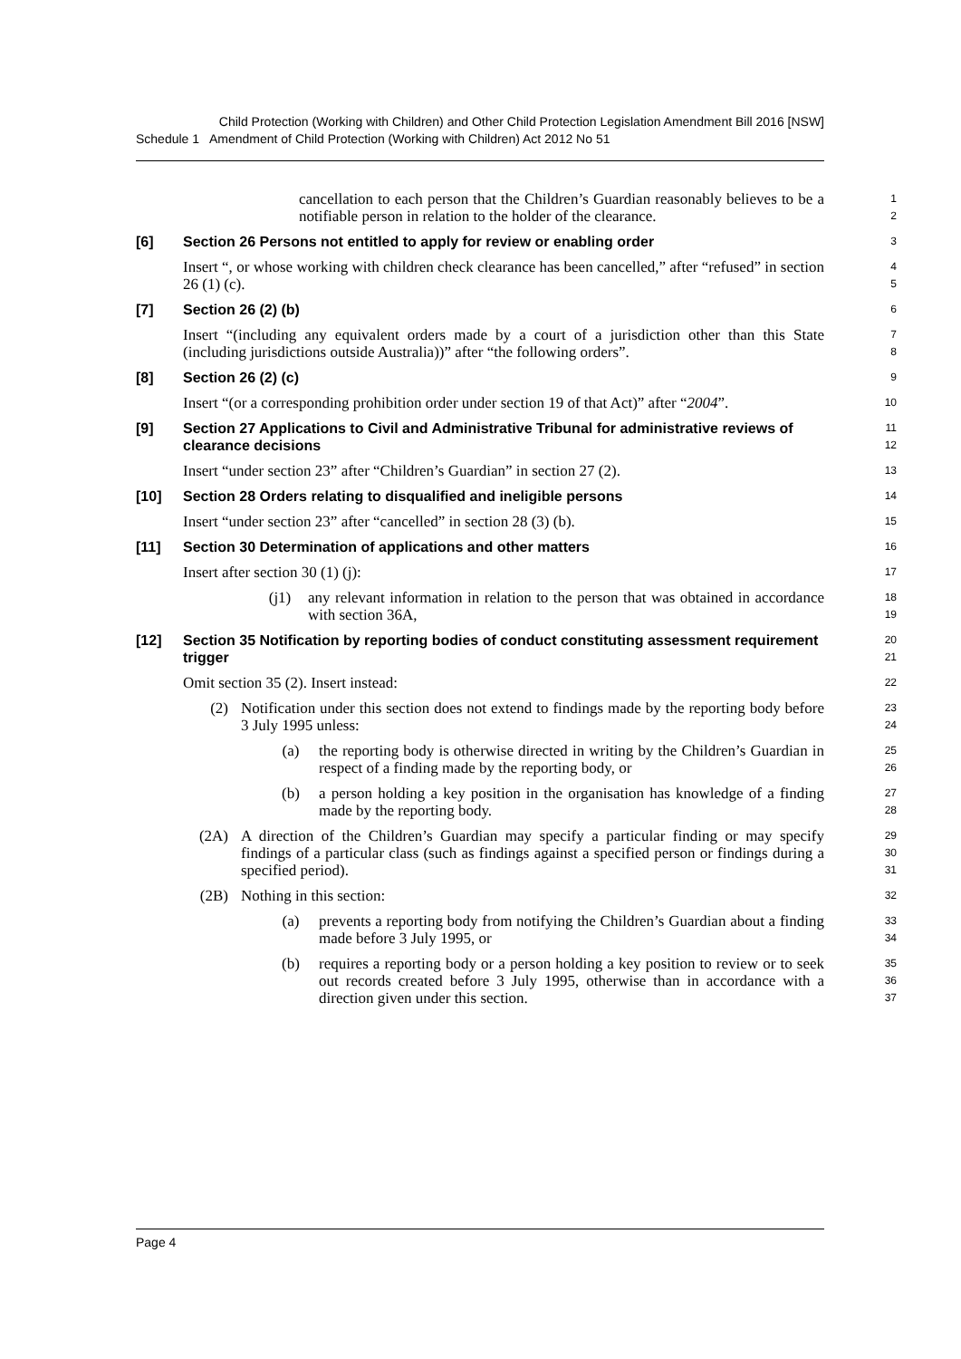Child Protection (Working with Children) and Other Child Protection Legislation Amendment Bill 2016 [NSW]
Schedule 1 Amendment of Child Protection (Working with Children) Act 2012 No 51
cancellation to each person that the Children’s Guardian reasonably believes to be a notifiable person in relation to the holder of the clearance.
1
2
[6] Section 26 Persons not entitled to apply for review or enabling order
3
Insert “, or whose working with children check clearance has been cancelled,” after “refused” in section 26 (1) (c).
4
5
[7] Section 26 (2) (b)
6
Insert “(including any equivalent orders made by a court of a jurisdiction other than this State (including jurisdictions outside Australia))” after “the following orders”.
7
8
[8] Section 26 (2) (c)
9
Insert “(or a corresponding prohibition order under section 19 of that Act)” after “2004”.
10
[9] Section 27 Applications to Civil and Administrative Tribunal for administrative reviews of clearance decisions
11
12
Insert “under section 23” after “Children’s Guardian” in section 27 (2).
13
[10] Section 28 Orders relating to disqualified and ineligible persons
14
Insert “under section 23” after “cancelled” in section 28 (3) (b).
15
[11] Section 30 Determination of applications and other matters
16
Insert after section 30 (1) (j):
17
(j1)
any relevant information in relation to the person that was obtained in accordance with section 36A,
18
19
[12] Section 35 Notification by reporting bodies of conduct constituting assessment requirement trigger
20
21
Omit section 35 (2). Insert instead:
22
(2) Notification under this section does not extend to findings made by the reporting body before 3 July 1995 unless:
23
24
(a) the reporting body is otherwise directed in writing by the Children’s Guardian in respect of a finding made by the reporting body, or
25
26
(b) a person holding a key position in the organisation has knowledge of a finding made by the reporting body.
27
28
(2A) A direction of the Children’s Guardian may specify a particular finding or may specify findings of a particular class (such as findings against a specified person or findings during a specified period).
29
30
31
(2B) Nothing in this section:
32
(a) prevents a reporting body from notifying the Children’s Guardian about a finding made before 3 July 1995, or
33
34
(b) requires a reporting body or a person holding a key position to review or to seek out records created before 3 July 1995, otherwise than in accordance with a direction given under this section.
35
36
37
Page 4